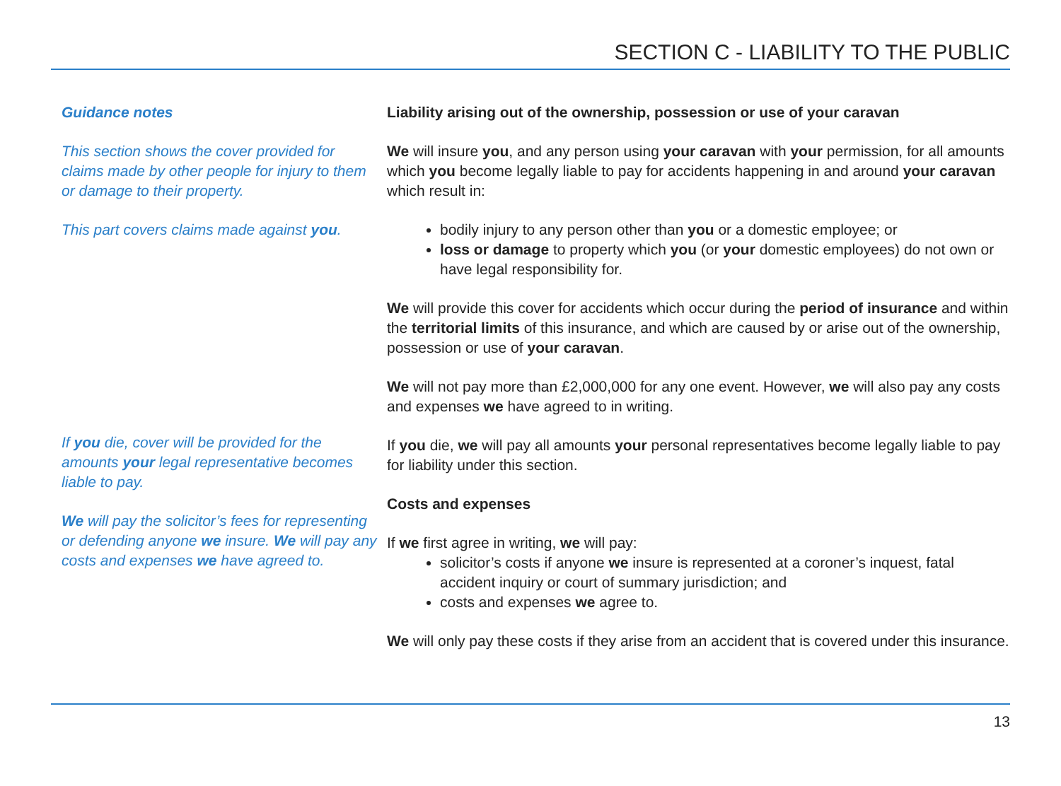SECTION C - LIABILITY TO THE PUBLIC
Guidance notes
This section shows the cover provided for claims made by other people for injury to them or damage to their property.
This part covers claims made against you.
If you die, cover will be provided for the amounts your legal representative becomes liable to pay.
We will pay the solicitor’s fees for representing or defending anyone we insure. We will pay any costs and expenses we have agreed to.
Liability arising out of the ownership, possession or use of your caravan
We will insure you, and any person using your caravan with your permission, for all amounts which you become legally liable to pay for accidents happening in and around your caravan which result in:
bodily injury to any person other than you or a domestic employee; or
loss or damage to property which you (or your domestic employees) do not own or have legal responsibility for.
We will provide this cover for accidents which occur during the period of insurance and within the territorial limits of this insurance, and which are caused by or arise out of the ownership, possession or use of your caravan.
We will not pay more than £2,000,000 for any one event. However, we will also pay any costs and expenses we have agreed to in writing.
If you die, we will pay all amounts your personal representatives become legally liable to pay for liability under this section.
Costs and expenses
If we first agree in writing, we will pay:
solicitor’s costs if anyone we insure is represented at a coroner’s inquest, fatal accident inquiry or court of summary jurisdiction; and
costs and expenses we agree to.
We will only pay these costs if they arise from an accident that is covered under this insurance.
13